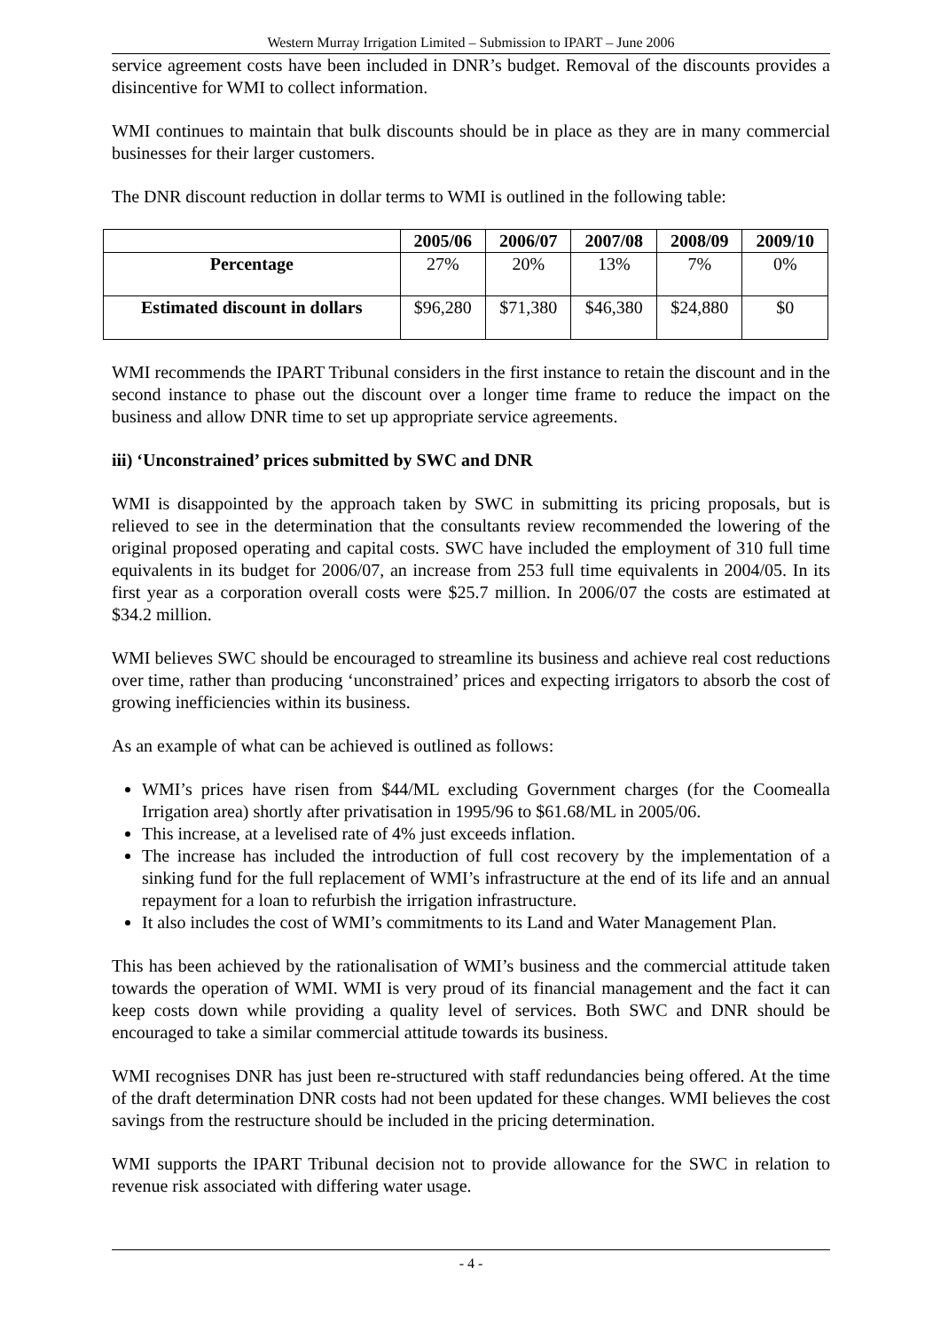Western Murray Irrigation Limited – Submission to IPART – June 2006
service agreement costs have been included in DNR’s budget. Removal of the discounts provides a disincentive for WMI to collect information.
WMI continues to maintain that bulk discounts should be in place as they are in many commercial businesses for their larger customers.
The DNR discount reduction in dollar terms to WMI is outlined in the following table:
| | 2005/06 | 2006/07 | 2007/08 | 2008/09 | 2009/10 |
| --- | --- | --- | --- | --- | --- |
| Percentage | 27% | 20% | 13% | 7% | 0% |
| Estimated discount in dollars | $96,280 | $71,380 | $46,380 | $24,880 | $0 |
WMI recommends the IPART Tribunal considers in the first instance to retain the discount and in the second instance to phase out the discount over a longer time frame to reduce the impact on the business and allow DNR time to set up appropriate service agreements.
iii) ‘Unconstrained’ prices submitted by SWC and DNR
WMI is disappointed by the approach taken by SWC in submitting its pricing proposals, but is relieved to see in the determination that the consultants review recommended the lowering of the original proposed operating and capital costs. SWC have included the employment of 310 full time equivalents in its budget for 2006/07, an increase from 253 full time equivalents in 2004/05. In its first year as a corporation overall costs were $25.7 million. In 2006/07 the costs are estimated at $34.2 million.
WMI believes SWC should be encouraged to streamline its business and achieve real cost reductions over time, rather than producing ‘unconstrained’ prices and expecting irrigators to absorb the cost of growing inefficiencies within its business.
As an example of what can be achieved is outlined as follows:
WMI’s prices have risen from $44/ML excluding Government charges (for the Coomealla Irrigation area) shortly after privatisation in 1995/96 to $61.68/ML in 2005/06.
This increase, at a levelised rate of 4% just exceeds inflation.
The increase has included the introduction of full cost recovery by the implementation of a sinking fund for the full replacement of WMI’s infrastructure at the end of its life and an annual repayment for a loan to refurbish the irrigation infrastructure.
It also includes the cost of WMI’s commitments to its Land and Water Management Plan.
This has been achieved by the rationalisation of WMI’s business and the commercial attitude taken towards the operation of WMI. WMI is very proud of its financial management and the fact it can keep costs down while providing a quality level of services. Both SWC and DNR should be encouraged to take a similar commercial attitude towards its business.
WMI recognises DNR has just been re-structured with staff redundancies being offered. At the time of the draft determination DNR costs had not been updated for these changes. WMI believes the cost savings from the restructure should be included in the pricing determination.
WMI supports the IPART Tribunal decision not to provide allowance for the SWC in relation to revenue risk associated with differing water usage.
- 4 -